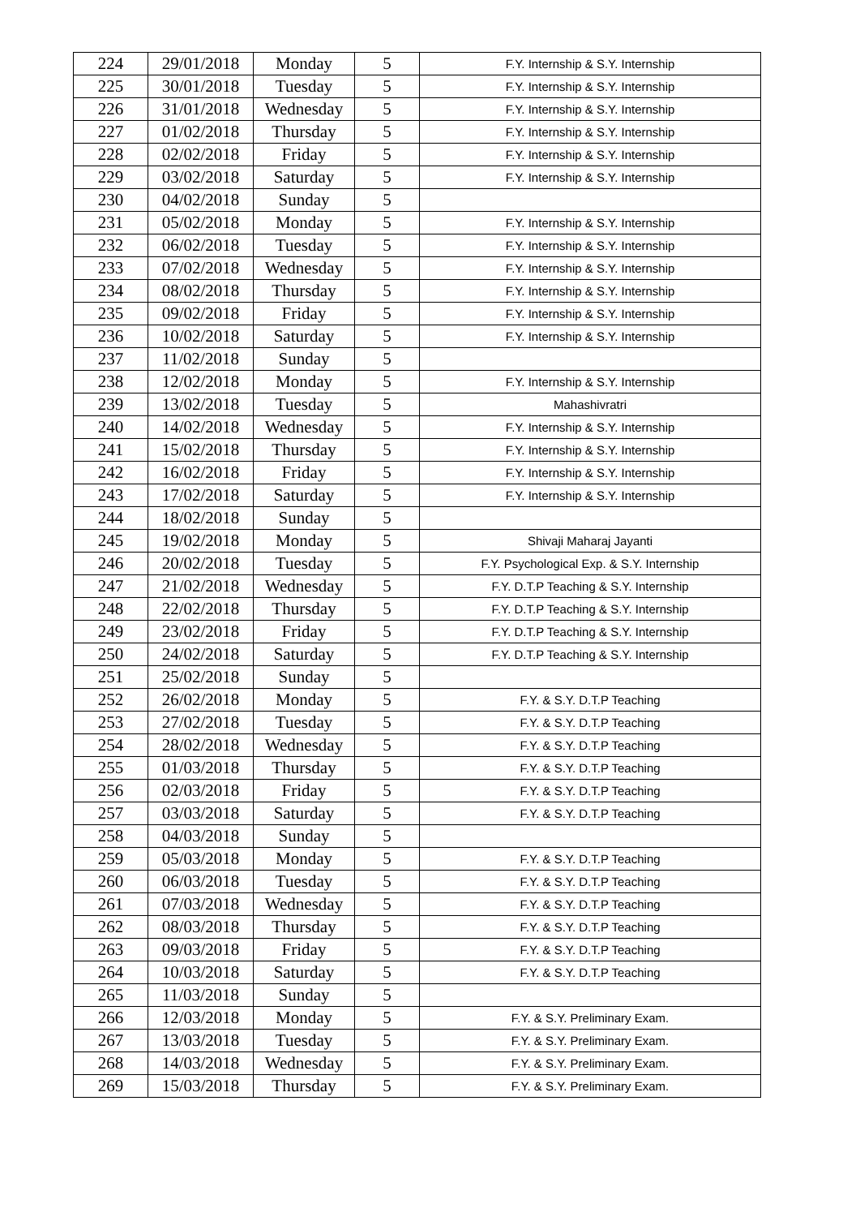| 224 | 29/01/2018 | Monday | 5 | F.Y. Internship & S.Y. Internship |
| 225 | 30/01/2018 | Tuesday | 5 | F.Y. Internship & S.Y. Internship |
| 226 | 31/01/2018 | Wednesday | 5 | F.Y. Internship & S.Y. Internship |
| 227 | 01/02/2018 | Thursday | 5 | F.Y. Internship & S.Y. Internship |
| 228 | 02/02/2018 | Friday | 5 | F.Y. Internship & S.Y. Internship |
| 229 | 03/02/2018 | Saturday | 5 | F.Y. Internship & S.Y. Internship |
| 230 | 04/02/2018 | Sunday | 5 | |
| 231 | 05/02/2018 | Monday | 5 | F.Y. Internship & S.Y. Internship |
| 232 | 06/02/2018 | Tuesday | 5 | F.Y. Internship & S.Y. Internship |
| 233 | 07/02/2018 | Wednesday | 5 | F.Y. Internship & S.Y. Internship |
| 234 | 08/02/2018 | Thursday | 5 | F.Y. Internship & S.Y. Internship |
| 235 | 09/02/2018 | Friday | 5 | F.Y. Internship & S.Y. Internship |
| 236 | 10/02/2018 | Saturday | 5 | F.Y. Internship & S.Y. Internship |
| 237 | 11/02/2018 | Sunday | 5 | |
| 238 | 12/02/2018 | Monday | 5 | F.Y. Internship & S.Y. Internship |
| 239 | 13/02/2018 | Tuesday | 5 | Mahashivratri |
| 240 | 14/02/2018 | Wednesday | 5 | F.Y. Internship & S.Y. Internship |
| 241 | 15/02/2018 | Thursday | 5 | F.Y. Internship & S.Y. Internship |
| 242 | 16/02/2018 | Friday | 5 | F.Y. Internship & S.Y. Internship |
| 243 | 17/02/2018 | Saturday | 5 | F.Y. Internship & S.Y. Internship |
| 244 | 18/02/2018 | Sunday | 5 | |
| 245 | 19/02/2018 | Monday | 5 | Shivaji Maharaj Jayanti |
| 246 | 20/02/2018 | Tuesday | 5 | F.Y. Psychological Exp. & S.Y. Internship |
| 247 | 21/02/2018 | Wednesday | 5 | F.Y. D.T.P Teaching & S.Y. Internship |
| 248 | 22/02/2018 | Thursday | 5 | F.Y. D.T.P Teaching & S.Y. Internship |
| 249 | 23/02/2018 | Friday | 5 | F.Y. D.T.P Teaching & S.Y. Internship |
| 250 | 24/02/2018 | Saturday | 5 | F.Y. D.T.P Teaching & S.Y. Internship |
| 251 | 25/02/2018 | Sunday | 5 | |
| 252 | 26/02/2018 | Monday | 5 | F.Y. & S.Y. D.T.P Teaching |
| 253 | 27/02/2018 | Tuesday | 5 | F.Y. & S.Y. D.T.P Teaching |
| 254 | 28/02/2018 | Wednesday | 5 | F.Y. & S.Y. D.T.P Teaching |
| 255 | 01/03/2018 | Thursday | 5 | F.Y. & S.Y. D.T.P Teaching |
| 256 | 02/03/2018 | Friday | 5 | F.Y. & S.Y. D.T.P Teaching |
| 257 | 03/03/2018 | Saturday | 5 | F.Y. & S.Y. D.T.P Teaching |
| 258 | 04/03/2018 | Sunday | 5 | |
| 259 | 05/03/2018 | Monday | 5 | F.Y. & S.Y. D.T.P Teaching |
| 260 | 06/03/2018 | Tuesday | 5 | F.Y. & S.Y. D.T.P Teaching |
| 261 | 07/03/2018 | Wednesday | 5 | F.Y. & S.Y. D.T.P Teaching |
| 262 | 08/03/2018 | Thursday | 5 | F.Y. & S.Y. D.T.P Teaching |
| 263 | 09/03/2018 | Friday | 5 | F.Y. & S.Y. D.T.P Teaching |
| 264 | 10/03/2018 | Saturday | 5 | F.Y. & S.Y. D.T.P Teaching |
| 265 | 11/03/2018 | Sunday | 5 | |
| 266 | 12/03/2018 | Monday | 5 | F.Y. & S.Y. Preliminary Exam. |
| 267 | 13/03/2018 | Tuesday | 5 | F.Y. & S.Y. Preliminary Exam. |
| 268 | 14/03/2018 | Wednesday | 5 | F.Y. & S.Y. Preliminary Exam. |
| 269 | 15/03/2018 | Thursday | 5 | F.Y. & S.Y. Preliminary Exam. |